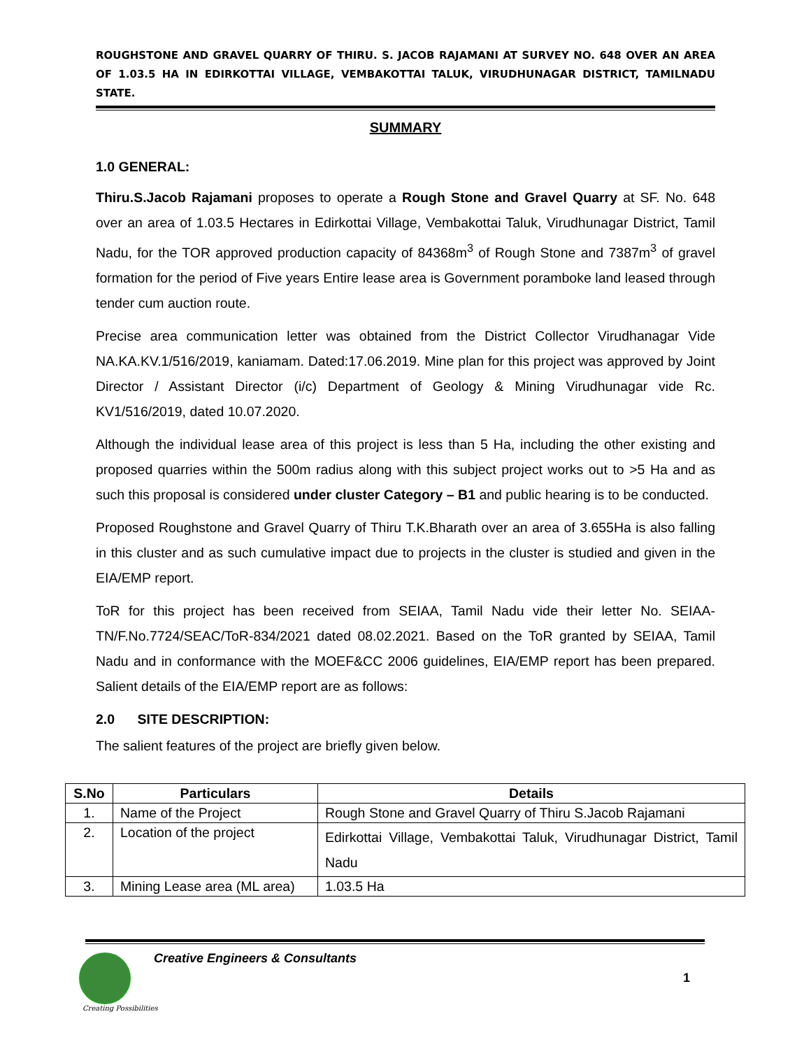ROUGHSTONE AND GRAVEL QUARRY OF THIRU. S. JACOB RAJAMANI AT SURVEY NO. 648 OVER AN AREA OF 1.03.5 HA IN EDIRKOTTAI VILLAGE, VEMBAKOTTAI TALUK, VIRUDHUNAGAR DISTRICT, TAMILNADU STATE.
SUMMARY
1.0 GENERAL:
Thiru.S.Jacob Rajamani proposes to operate a Rough Stone and Gravel Quarry at SF. No. 648 over an area of 1.03.5 Hectares in Edirkottai Village, Vembakottai Taluk, Virudhunagar District, Tamil Nadu, for the TOR approved production capacity of 84368m<sup>3</sup> of Rough Stone and 7387m<sup>3</sup> of gravel formation for the period of Five years Entire lease area is Government poramboke land leased through tender cum auction route.
Precise area communication letter was obtained from the District Collector Virudhanagar Vide NA.KA.KV.1/516/2019, kaniamam. Dated:17.06.2019. Mine plan for this project was approved by Joint Director / Assistant Director (i/c) Department of Geology & Mining Virudhunagar vide Rc. KV1/516/2019, dated 10.07.2020.
Although the individual lease area of this project is less than 5 Ha, including the other existing and proposed quarries within the 500m radius along with this subject project works out to >5 Ha and as such this proposal is considered under cluster Category – B1 and public hearing is to be conducted.
Proposed Roughstone and Gravel Quarry of Thiru T.K.Bharath over an area of 3.655Ha is also falling in this cluster and as such cumulative impact due to projects in the cluster is studied and given in the EIA/EMP report.
ToR for this project has been received from SEIAA, Tamil Nadu vide their letter No. SEIAA-TN/F.No.7724/SEAC/ToR-834/2021 dated 08.02.2021. Based on the ToR granted by SEIAA, Tamil Nadu and in conformance with the MOEF&CC 2006 guidelines, EIA/EMP report has been prepared. Salient details of the EIA/EMP report are as follows:
2.0 SITE DESCRIPTION:
The salient features of the project are briefly given below.
| S.No | Particulars | Details |
| --- | --- | --- |
| 1. | Name of the Project | Rough Stone and Gravel Quarry of Thiru S.Jacob Rajamani |
| 2. | Location of the project | Edirkottai Village, Vembakottai Taluk, Virudhunagar District, Tamil Nadu |
| 3. | Mining Lease area (ML area) | 1.03.5 Ha |
Creative Engineers & Consultants
1
Creating Possibilities